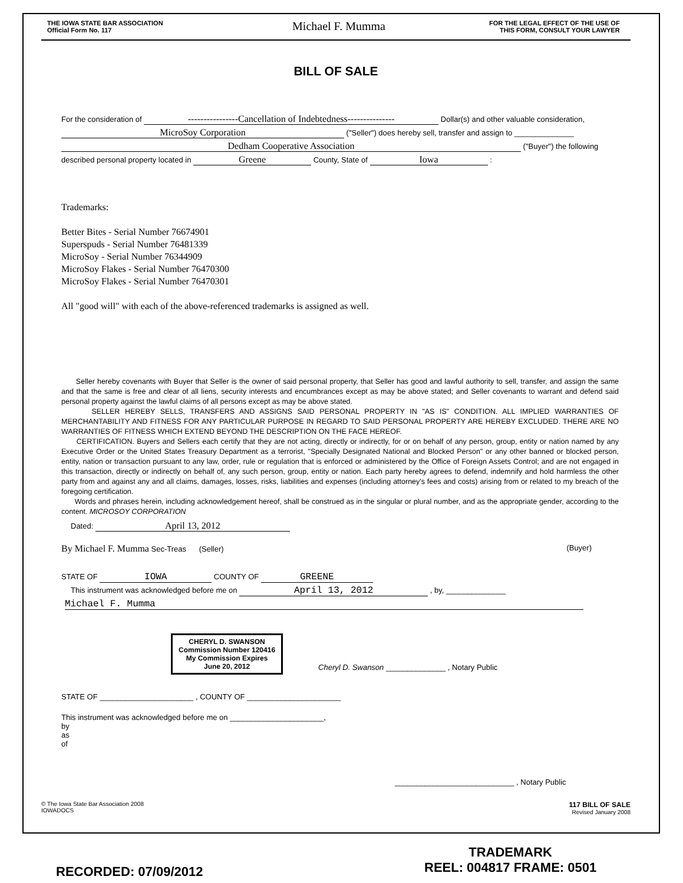THE IOWA STATE BAR ASSOCIATION
Official Form No. 117
Michael F. Mumma
FOR THE LEGAL EFFECT OF THE USE OF
THIS FORM, CONSULT YOUR LAWYER
BILL OF SALE
For the consideration of ----------------Cancellation of Indebtedness--------------- Dollar(s) and other valuable consideration,
MicroSoy Corporation ("Seller") does hereby sell, transfer and assign to ______________
Dedham Cooperative Association ("Buyer") the following
described personal property located in Greene County, State of Iowa :
Trademarks:
Better Bites - Serial Number 76674901
Superspuds - Serial Number 76481339
MicroSoy - Serial Number 76344909
MicroSoy Flakes - Serial Number 76470300
MicroSoy Flakes - Serial Number 76470301
All "good will" with each of the above-referenced trademarks is assigned as well.
Seller hereby covenants with Buyer that Seller is the owner of said personal property, that Seller has good and lawful authority to sell, transfer, and assign the same and that the same is free and clear of all liens, security interests and encumbrances except as may be above stated; and Seller covenants to warrant and defend said personal property against the lawful claims of all persons except as may be above stated.
SELLER HEREBY SELLS, TRANSFERS AND ASSIGNS SAID PERSONAL PROPERTY IN "AS IS" CONDITION. ALL IMPLIED WARRANTIES OF MERCHANTABILITY AND FITNESS FOR ANY PARTICULAR PURPOSE IN REGARD TO SAID PERSONAL PROPERTY ARE HEREBY EXCLUDED. THERE ARE NO WARRANTIES OF FITNESS WHICH EXTEND BEYOND THE DESCRIPTION ON THE FACE HEREOF.
CERTIFICATION. Buyers and Sellers each certify that they are not acting, directly or indirectly, for or on behalf of any person, group, entity or nation named by any Executive Order or the United States Treasury Department as a terrorist, "Specially Designated National and Blocked Person" or any other banned or blocked person, entity, nation or transaction pursuant to any law, order, rule or regulation that is enforced or administered by the Office of Foreign Assets Control; and are not engaged in this transaction, directly or indirectly on behalf of, any such person, group, entity or nation. Each party hereby agrees to defend, indemnify and hold harmless the other party from and against any and all claims, damages, losses, risks, liabilities and expenses (including attorney's fees and costs) arising from or related to my breach of the foregoing certification.
Words and phrases herein, including acknowledgement hereof, shall be construed as in the singular or plural number, and as the appropriate gender, according to the content. MICROSOY CORPORATION
Dated: April 13, 2012
By Michael F. Mumma Sec-Treas (Seller) (Buyer)
STATE OF IOWA COUNTY OF GREENE
This instrument was acknowledged before me on April 13, 2012 , by, ______________
Michael F. Mumma
CHERYL D. SWANSON
Commission Number 120416
My Commission Expires
June 20, 2012
Cheryl D. Swanson ______________ , Notary Public
STATE OF ______________________ , COUNTY OF ______________________
This instrument was acknowledged before me on ______________________,
by
as
of
____________________________ , Notary Public
© The Iowa State Bar Association 2008
IOWADOCS
117 BILL OF SALE
Revised January 2008
RECORDED: 07/09/2012
TRADEMARK
REEL: 004817 FRAME: 0501